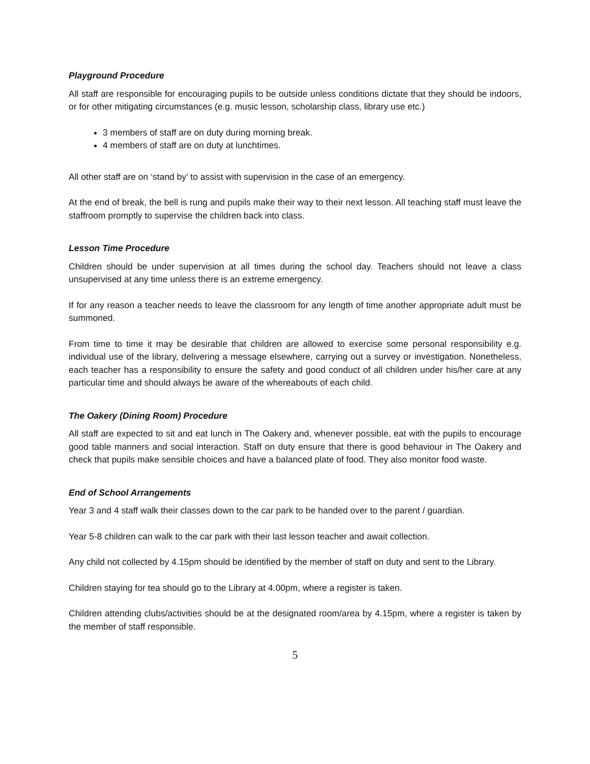Playground Procedure
All staff are responsible for encouraging pupils to be outside unless conditions dictate that they should be indoors, or for other mitigating circumstances (e.g. music lesson, scholarship class, library use etc.)
3 members of staff are on duty during morning break.
4 members of staff are on duty at lunchtimes.
All other staff are on ‘stand by’ to assist with supervision in the case of an emergency.
At the end of break, the bell is rung and pupils make their way to their next lesson. All teaching staff must leave the staffroom promptly to supervise the children back into class.
Lesson Time Procedure
Children should be under supervision at all times during the school day. Teachers should not leave a class unsupervised at any time unless there is an extreme emergency.
If for any reason a teacher needs to leave the classroom for any length of time another appropriate adult must be summoned.
From time to time it may be desirable that children are allowed to exercise some personal responsibility e.g. individual use of the library, delivering a message elsewhere, carrying out a survey or investigation. Nonetheless, each teacher has a responsibility to ensure the safety and good conduct of all children under his/her care at any particular time and should always be aware of the whereabouts of each child.
The Oakery (Dining Room) Procedure
All staff are expected to sit and eat lunch in The Oakery and, whenever possible, eat with the pupils to encourage good table manners and social interaction. Staff on duty ensure that there is good behaviour in The Oakery and check that pupils make sensible choices and have a balanced plate of food. They also monitor food waste.
End of School Arrangements
Year 3 and 4 staff walk their classes down to the car park to be handed over to the parent / guardian.
Year 5-8 children can walk to the car park with their last lesson teacher and await collection.
Any child not collected by 4.15pm should be identified by the member of staff on duty and sent to the Library.
Children staying for tea should go to the Library at 4.00pm, where a register is taken.
Children attending clubs/activities should be at the designated room/area by 4.15pm, where a register is taken by the member of staff responsible.
5